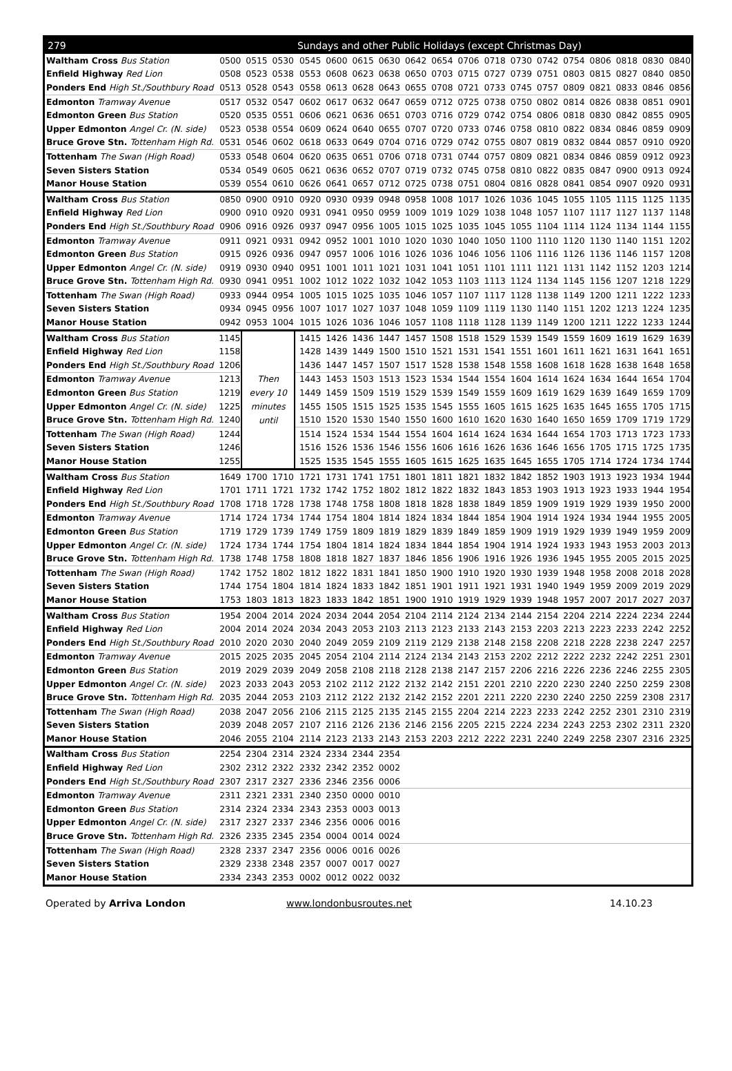| 279 | | | | Sundays and other Public Holidays (except Christmas Day) | | | | | | | | | | | | | | |
| --- | --- | --- | --- | --- | --- | --- | --- | --- | --- | --- | --- | --- | --- | --- | --- | --- | --- | --- |
| Waltham Cross Bus Station | 0500 | 0515 | 0530 | 0545 | 0600 | 0615 | 0630 | 0642 | 0654 | 0706 | 0718 | 0730 | 0742 | 0754 | 0806 | 0818 | 0830 | 0840 |
| Enfield Highway Red Lion | 0508 | 0523 | 0538 | 0553 | 0608 | 0623 | 0638 | 0650 | 0703 | 0715 | 0727 | 0739 | 0751 | 0803 | 0815 | 0827 | 0840 | 0850 |
| Ponders End High St./Southbury Road | 0513 | 0528 | 0543 | 0558 | 0613 | 0628 | 0643 | 0655 | 0708 | 0721 | 0733 | 0745 | 0757 | 0809 | 0821 | 0833 | 0846 | 0856 |
| Edmonton Tramway Avenue | 0517 | 0532 | 0547 | 0602 | 0617 | 0632 | 0647 | 0659 | 0712 | 0725 | 0738 | 0750 | 0802 | 0814 | 0826 | 0838 | 0851 | 0901 |
| Edmonton Green Bus Station | 0520 | 0535 | 0551 | 0606 | 0621 | 0636 | 0651 | 0703 | 0716 | 0729 | 0742 | 0754 | 0806 | 0818 | 0830 | 0842 | 0855 | 0905 |
| Upper Edmonton Angel Cr. (N. side) | 0523 | 0538 | 0554 | 0609 | 0624 | 0640 | 0655 | 0707 | 0720 | 0733 | 0746 | 0758 | 0810 | 0822 | 0834 | 0846 | 0859 | 0909 |
| Bruce Grove Stn. Tottenham High Rd. | 0531 | 0546 | 0602 | 0618 | 0633 | 0649 | 0704 | 0716 | 0729 | 0742 | 0755 | 0807 | 0819 | 0832 | 0844 | 0857 | 0910 | 0920 |
| Tottenham The Swan (High Road) | 0533 | 0548 | 0604 | 0620 | 0635 | 0651 | 0706 | 0718 | 0731 | 0744 | 0757 | 0809 | 0821 | 0834 | 0846 | 0859 | 0912 | 0923 |
| Seven Sisters Station | 0534 | 0549 | 0605 | 0621 | 0636 | 0652 | 0707 | 0719 | 0732 | 0745 | 0758 | 0810 | 0822 | 0835 | 0847 | 0900 | 0913 | 0924 |
| Manor House Station | 0539 | 0554 | 0610 | 0626 | 0641 | 0657 | 0712 | 0725 | 0738 | 0751 | 0804 | 0816 | 0828 | 0841 | 0854 | 0907 | 0920 | 0931 |
| Waltham Cross Bus Station | 0850 | 0900 | 0910 | 0920 | 0930 | 0939 | 0948 | 0958 | 1008 | 1017 | 1026 | 1036 | 1045 | 1055 | 1105 | 1115 | 1125 | 1135 |
| Enfield Highway Red Lion | 0900 | 0910 | 0920 | 0931 | 0941 | 0950 | 0959 | 1009 | 1019 | 1029 | 1038 | 1048 | 1057 | 1107 | 1117 | 1127 | 1137 | 1148 |
| Ponders End High St./Southbury Road | 0906 | 0916 | 0926 | 0937 | 0947 | 0956 | 1005 | 1015 | 1025 | 1035 | 1045 | 1055 | 1104 | 1114 | 1124 | 1134 | 1144 | 1155 |
| Edmonton Tramway Avenue | 0911 | 0921 | 0931 | 0942 | 0952 | 1001 | 1010 | 1020 | 1030 | 1040 | 1050 | 1100 | 1110 | 1120 | 1130 | 1140 | 1151 | 1202 |
| Edmonton Green Bus Station | 0915 | 0926 | 0936 | 0947 | 0957 | 1006 | 1016 | 1026 | 1036 | 1046 | 1056 | 1106 | 1116 | 1126 | 1136 | 1146 | 1157 | 1208 |
| Upper Edmonton Angel Cr. (N. side) | 0919 | 0930 | 0940 | 0951 | 1001 | 1011 | 1021 | 1031 | 1041 | 1051 | 1101 | 1111 | 1121 | 1131 | 1142 | 1152 | 1203 | 1214 |
| Bruce Grove Stn. Tottenham High Rd. | 0930 | 0941 | 0951 | 1002 | 1012 | 1022 | 1032 | 1042 | 1053 | 1103 | 1113 | 1124 | 1134 | 1145 | 1156 | 1207 | 1218 | 1229 |
| Tottenham The Swan (High Road) | 0933 | 0944 | 0954 | 1005 | 1015 | 1025 | 1035 | 1046 | 1057 | 1107 | 1117 | 1128 | 1138 | 1149 | 1200 | 1211 | 1222 | 1233 |
| Seven Sisters Station | 0934 | 0945 | 0956 | 1007 | 1017 | 1027 | 1037 | 1048 | 1059 | 1109 | 1119 | 1130 | 1140 | 1151 | 1202 | 1213 | 1224 | 1235 |
| Manor House Station | 0942 | 0953 | 1004 | 1015 | 1026 | 1036 | 1046 | 1057 | 1108 | 1118 | 1128 | 1139 | 1149 | 1200 | 1211 | 1222 | 1233 | 1244 |
| Waltham Cross Bus Station | 1145 | Then every 10 minutes until | | 1415 | 1426 | 1436 | 1447 | 1457 | 1508 | 1518 | 1529 | 1539 | 1549 | 1559 | 1609 | 1619 | 1629 | 1639 |
| Enfield Highway Red Lion | 1158 | | | 1428 | 1439 | 1449 | 1500 | 1510 | 1521 | 1531 | 1541 | 1551 | 1601 | 1611 | 1621 | 1631 | 1641 | 1651 |
| Ponders End High St./Southbury Road | 1206 | | | 1436 | 1447 | 1457 | 1507 | 1517 | 1528 | 1538 | 1548 | 1558 | 1608 | 1618 | 1628 | 1638 | 1648 | 1658 |
| Edmonton Tramway Avenue | 1213 | | | 1443 | 1453 | 1503 | 1513 | 1523 | 1534 | 1544 | 1554 | 1604 | 1614 | 1624 | 1634 | 1644 | 1654 | 1704 |
| Edmonton Green Bus Station | 1219 | | | 1449 | 1459 | 1509 | 1519 | 1529 | 1539 | 1549 | 1559 | 1609 | 1619 | 1629 | 1639 | 1649 | 1659 | 1709 |
| Upper Edmonton Angel Cr. (N. side) | 1225 | | | 1455 | 1505 | 1515 | 1525 | 1535 | 1545 | 1555 | 1605 | 1615 | 1625 | 1635 | 1645 | 1655 | 1705 | 1715 |
| Bruce Grove Stn. Tottenham High Rd. | 1240 | | | 1510 | 1520 | 1530 | 1540 | 1550 | 1600 | 1610 | 1620 | 1630 | 1640 | 1650 | 1659 | 1709 | 1719 | 1729 |
| Tottenham The Swan (High Road) | 1244 | | | 1514 | 1524 | 1534 | 1544 | 1554 | 1604 | 1614 | 1624 | 1634 | 1644 | 1654 | 1703 | 1713 | 1723 | 1733 |
| Seven Sisters Station | 1246 | | | 1516 | 1526 | 1536 | 1546 | 1556 | 1606 | 1616 | 1626 | 1636 | 1646 | 1656 | 1705 | 1715 | 1725 | 1735 |
| Manor House Station | 1255 | | | 1525 | 1535 | 1545 | 1555 | 1605 | 1615 | 1625 | 1635 | 1645 | 1655 | 1705 | 1714 | 1724 | 1734 | 1744 |
| Waltham Cross Bus Station | 1649 | 1700 | 1710 | 1721 | 1731 | 1741 | 1751 | 1801 | 1811 | 1821 | 1832 | 1842 | 1852 | 1903 | 1913 | 1923 | 1934 | 1944 |
| Enfield Highway Red Lion | 1701 | 1711 | 1721 | 1732 | 1742 | 1752 | 1802 | 1812 | 1822 | 1832 | 1843 | 1853 | 1903 | 1913 | 1923 | 1933 | 1944 | 1954 |
| Ponders End High St./Southbury Road | 1708 | 1718 | 1728 | 1738 | 1748 | 1758 | 1808 | 1818 | 1828 | 1838 | 1849 | 1859 | 1909 | 1919 | 1929 | 1939 | 1950 | 2000 |
| Edmonton Tramway Avenue | 1714 | 1724 | 1734 | 1744 | 1754 | 1804 | 1814 | 1824 | 1834 | 1844 | 1854 | 1904 | 1914 | 1924 | 1934 | 1944 | 1955 | 2005 |
| Edmonton Green Bus Station | 1719 | 1729 | 1739 | 1749 | 1759 | 1809 | 1819 | 1829 | 1839 | 1849 | 1859 | 1909 | 1919 | 1929 | 1939 | 1949 | 1959 | 2009 |
| Upper Edmonton Angel Cr. (N. side) | 1724 | 1734 | 1744 | 1754 | 1804 | 1814 | 1824 | 1834 | 1844 | 1854 | 1904 | 1914 | 1924 | 1933 | 1943 | 1953 | 2003 | 2013 |
| Bruce Grove Stn. Tottenham High Rd. | 1738 | 1748 | 1758 | 1808 | 1818 | 1827 | 1837 | 1846 | 1856 | 1906 | 1916 | 1926 | 1936 | 1945 | 1955 | 2005 | 2015 | 2025 |
| Tottenham The Swan (High Road) | 1742 | 1752 | 1802 | 1812 | 1822 | 1831 | 1841 | 1850 | 1900 | 1910 | 1920 | 1930 | 1939 | 1948 | 1958 | 2008 | 2018 | 2028 |
| Seven Sisters Station | 1744 | 1754 | 1804 | 1814 | 1824 | 1833 | 1842 | 1851 | 1901 | 1911 | 1921 | 1931 | 1940 | 1949 | 1959 | 2009 | 2019 | 2029 |
| Manor House Station | 1753 | 1803 | 1813 | 1823 | 1833 | 1842 | 1851 | 1900 | 1910 | 1919 | 1929 | 1939 | 1948 | 1957 | 2007 | 2017 | 2027 | 2037 |
| Waltham Cross Bus Station | 1954 | 2004 | 2014 | 2024 | 2034 | 2044 | 2054 | 2104 | 2114 | 2124 | 2134 | 2144 | 2154 | 2204 | 2214 | 2224 | 2234 | 2244 |
| Enfield Highway Red Lion | 2004 | 2014 | 2024 | 2034 | 2043 | 2053 | 2103 | 2113 | 2123 | 2133 | 2143 | 2153 | 2203 | 2213 | 2223 | 2233 | 2242 | 2252 |
| Ponders End High St./Southbury Road | 2010 | 2020 | 2030 | 2040 | 2049 | 2059 | 2109 | 2119 | 2129 | 2138 | 2148 | 2158 | 2208 | 2218 | 2228 | 2238 | 2247 | 2257 |
| Edmonton Tramway Avenue | 2015 | 2025 | 2035 | 2045 | 2054 | 2104 | 2114 | 2124 | 2134 | 2143 | 2153 | 2202 | 2212 | 2222 | 2232 | 2242 | 2251 | 2301 |
| Edmonton Green Bus Station | 2019 | 2029 | 2039 | 2049 | 2058 | 2108 | 2118 | 2128 | 2138 | 2147 | 2157 | 2206 | 2216 | 2226 | 2236 | 2246 | 2255 | 2305 |
| Upper Edmonton Angel Cr. (N. side) | 2023 | 2033 | 2043 | 2053 | 2102 | 2112 | 2122 | 2132 | 2142 | 2151 | 2201 | 2210 | 2220 | 2230 | 2240 | 2250 | 2259 | 2308 |
| Bruce Grove Stn. Tottenham High Rd. | 2035 | 2044 | 2053 | 2103 | 2112 | 2122 | 2132 | 2142 | 2152 | 2201 | 2211 | 2220 | 2230 | 2240 | 2250 | 2259 | 2308 | 2317 |
| Tottenham The Swan (High Road) | 2038 | 2047 | 2056 | 2106 | 2115 | 2125 | 2135 | 2145 | 2155 | 2204 | 2214 | 2223 | 2233 | 2242 | 2252 | 2301 | 2310 | 2319 |
| Seven Sisters Station | 2039 | 2048 | 2057 | 2107 | 2116 | 2126 | 2136 | 2146 | 2156 | 2205 | 2215 | 2224 | 2234 | 2243 | 2253 | 2302 | 2311 | 2320 |
| Manor House Station | 2046 | 2055 | 2104 | 2114 | 2123 | 2133 | 2143 | 2153 | 2203 | 2212 | 2222 | 2231 | 2240 | 2249 | 2258 | 2307 | 2316 | 2325 |
| Waltham Cross Bus Station | 2254 | 2304 | 2314 | 2324 | 2334 | 2344 | 2354 | | | | | | | | | | | |
| Enfield Highway Red Lion | 2302 | 2312 | 2322 | 2332 | 2342 | 2352 | 0002 | | | | | | | | | | | |
| Ponders End High St./Southbury Road | 2307 | 2317 | 2327 | 2336 | 2346 | 2356 | 0006 | | | | | | | | | | | |
| Edmonton Tramway Avenue | 2311 | 2321 | 2331 | 2340 | 2350 | 0000 | 0010 | | | | | | | | | | | |
| Edmonton Green Bus Station | 2314 | 2324 | 2334 | 2343 | 2353 | 0003 | 0013 | | | | | | | | | | | |
| Upper Edmonton Angel Cr. (N. side) | 2317 | 2327 | 2337 | 2346 | 2356 | 0006 | 0016 | | | | | | | | | | | |
| Bruce Grove Stn. Tottenham High Rd. | 2326 | 2335 | 2345 | 2354 | 0004 | 0014 | 0024 | | | | | | | | | | | |
| Tottenham The Swan (High Road) | 2328 | 2337 | 2347 | 2356 | 0006 | 0016 | 0026 | | | | | | | | | | | |
| Seven Sisters Station | 2329 | 2338 | 2348 | 2357 | 0007 | 0017 | 0027 | | | | | | | | | | | |
| Manor House Station | 2334 | 2343 | 2353 | 0002 | 0012 | 0022 | 0032 | | | | | | | | | | | |
Operated by Arriva London www.londonbusroutes.net 14.10.23